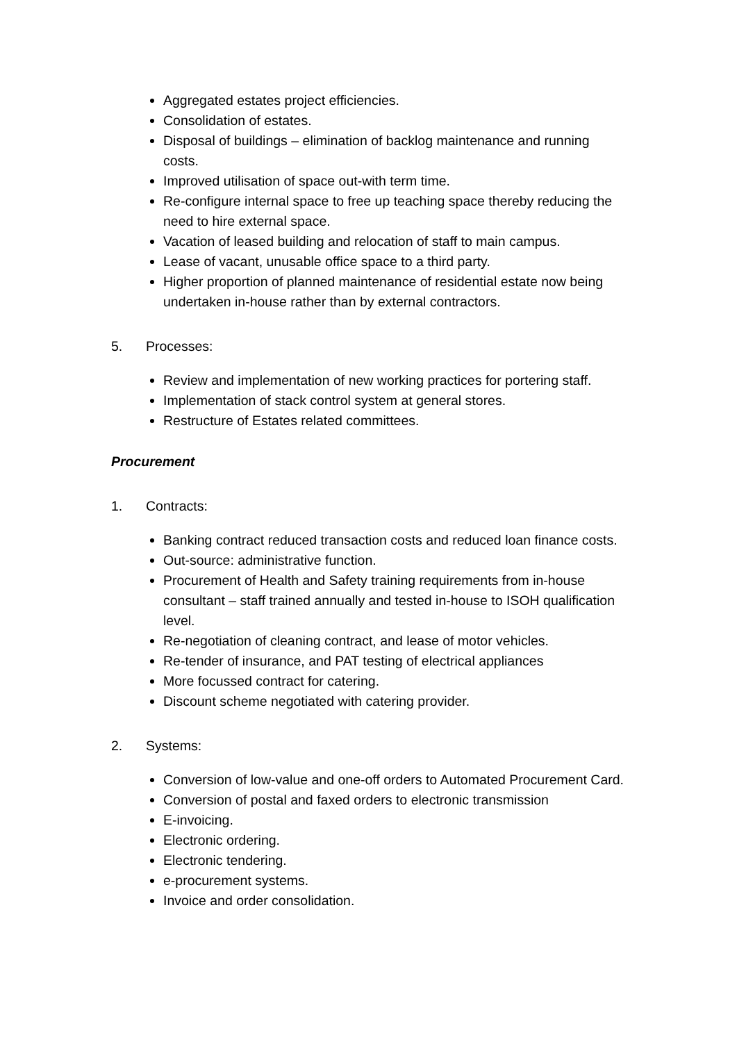Aggregated estates project efficiencies.
Consolidation of estates.
Disposal of buildings – elimination of backlog maintenance and running costs.
Improved utilisation of space out-with term time.
Re-configure internal space to free up teaching space thereby reducing the need to hire external space.
Vacation of leased building and relocation of staff to main campus.
Lease of vacant, unusable office space to a third party.
Higher proportion of planned maintenance of residential estate now being undertaken in-house rather than by external contractors.
5. Processes:
Review and implementation of new working practices for portering staff.
Implementation of stack control system at general stores.
Restructure of Estates related committees.
Procurement
1. Contracts:
Banking contract reduced transaction costs and reduced loan finance costs.
Out-source: administrative function.
Procurement of Health and Safety training requirements from in-house consultant – staff trained annually and tested in-house to ISOH qualification level.
Re-negotiation of cleaning contract, and lease of motor vehicles.
Re-tender of insurance, and PAT testing of electrical appliances
More focussed contract for catering.
Discount scheme negotiated with catering provider.
2. Systems:
Conversion of low-value and one-off orders to Automated Procurement Card.
Conversion of postal and faxed orders to electronic transmission
E-invoicing.
Electronic ordering.
Electronic tendering.
e-procurement systems.
Invoice and order consolidation.